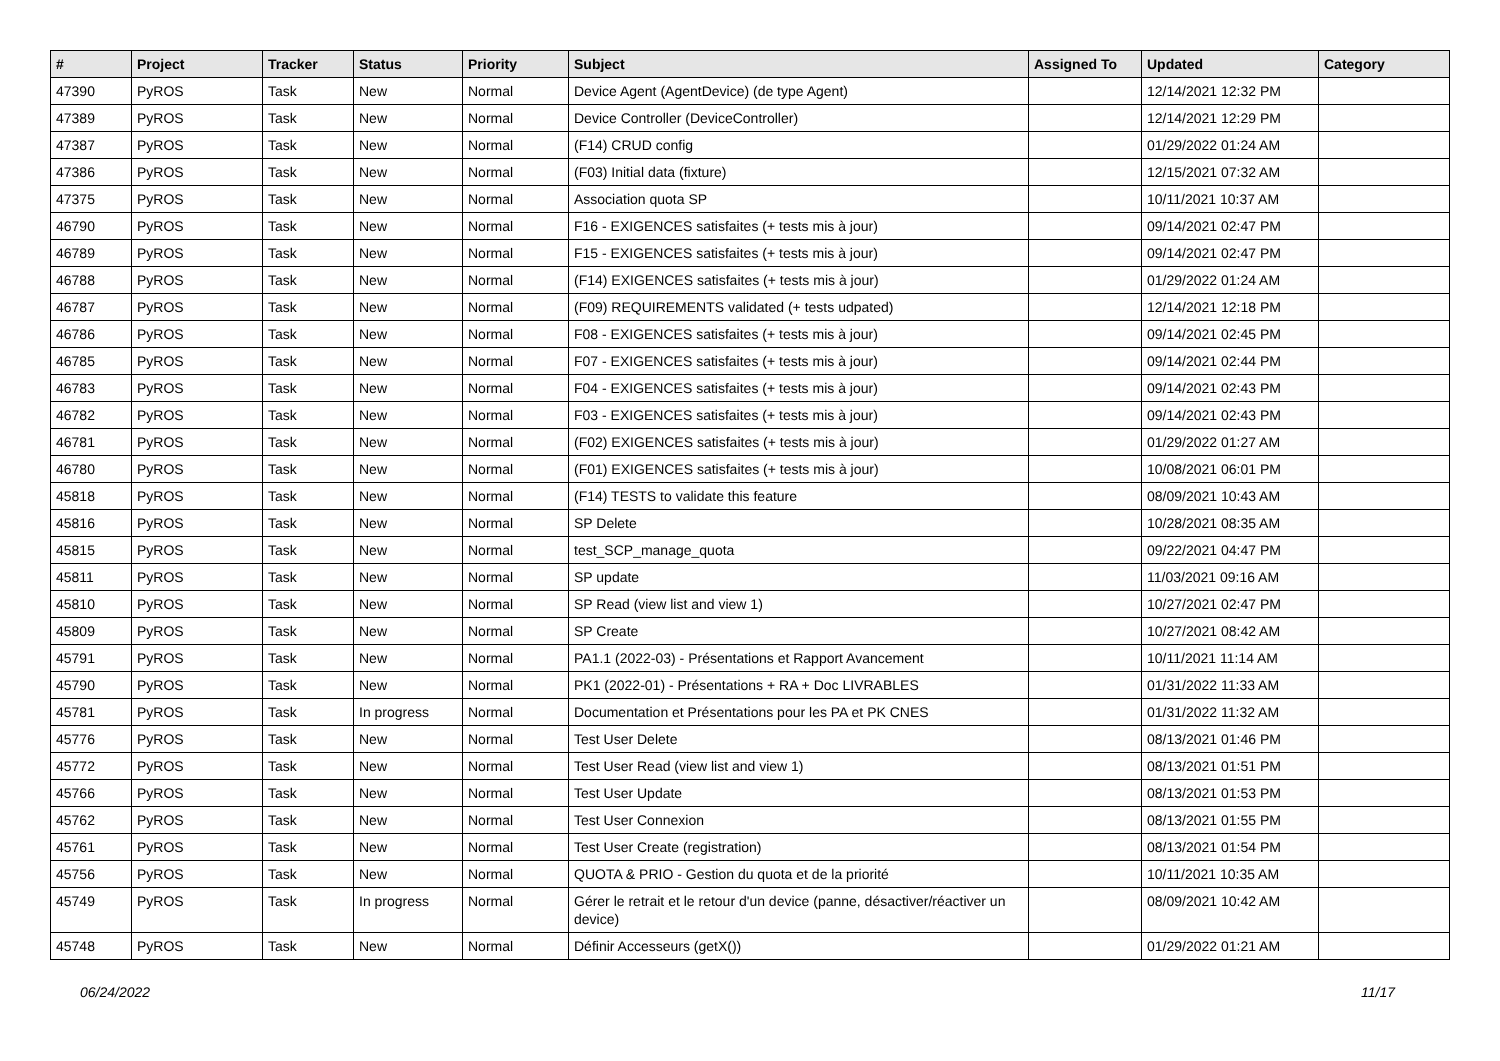| # | Project | Tracker | Status | Priority | Subject | Assigned To | Updated | Category |
| --- | --- | --- | --- | --- | --- | --- | --- | --- |
| 47390 | PyROS | Task | New | Normal | Device Agent (AgentDevice) (de type Agent) | | 12/14/2021 12:32 PM | |
| 47389 | PyROS | Task | New | Normal | Device Controller (DeviceController) | | 12/14/2021 12:29 PM | |
| 47387 | PyROS | Task | New | Normal | (F14) CRUD config | | 01/29/2022 01:24 AM | |
| 47386 | PyROS | Task | New | Normal | (F03) Initial data (fixture) | | 12/15/2021 07:32 AM | |
| 47375 | PyROS | Task | New | Normal | Association quota SP | | 10/11/2021 10:37 AM | |
| 46790 | PyROS | Task | New | Normal | F16 - EXIGENCES satisfaites (+ tests mis à jour) | | 09/14/2021 02:47 PM | |
| 46789 | PyROS | Task | New | Normal | F15 - EXIGENCES satisfaites (+ tests mis à jour) | | 09/14/2021 02:47 PM | |
| 46788 | PyROS | Task | New | Normal | (F14) EXIGENCES satisfaites (+ tests mis à jour) | | 01/29/2022 01:24 AM | |
| 46787 | PyROS | Task | New | Normal | (F09) REQUIREMENTS validated (+ tests udpated) | | 12/14/2021 12:18 PM | |
| 46786 | PyROS | Task | New | Normal | F08 - EXIGENCES satisfaites (+ tests mis à jour) | | 09/14/2021 02:45 PM | |
| 46785 | PyROS | Task | New | Normal | F07 - EXIGENCES satisfaites (+ tests mis à jour) | | 09/14/2021 02:44 PM | |
| 46783 | PyROS | Task | New | Normal | F04 - EXIGENCES satisfaites (+ tests mis à jour) | | 09/14/2021 02:43 PM | |
| 46782 | PyROS | Task | New | Normal | F03 - EXIGENCES satisfaites (+ tests mis à jour) | | 09/14/2021 02:43 PM | |
| 46781 | PyROS | Task | New | Normal | (F02) EXIGENCES satisfaites (+ tests mis à jour) | | 01/29/2022 01:27 AM | |
| 46780 | PyROS | Task | New | Normal | (F01) EXIGENCES satisfaites (+ tests mis à jour) | | 10/08/2021 06:01 PM | |
| 45818 | PyROS | Task | New | Normal | (F14) TESTS to validate this feature | | 08/09/2021 10:43 AM | |
| 45816 | PyROS | Task | New | Normal | SP Delete | | 10/28/2021 08:35 AM | |
| 45815 | PyROS | Task | New | Normal | test_SCP_manage_quota | | 09/22/2021 04:47 PM | |
| 45811 | PyROS | Task | New | Normal | SP update | | 11/03/2021 09:16 AM | |
| 45810 | PyROS | Task | New | Normal | SP Read (view list and view 1) | | 10/27/2021 02:47 PM | |
| 45809 | PyROS | Task | New | Normal | SP Create | | 10/27/2021 08:42 AM | |
| 45791 | PyROS | Task | New | Normal | PA1.1 (2022-03) - Présentations et Rapport Avancement | | 10/11/2021 11:14 AM | |
| 45790 | PyROS | Task | New | Normal | PK1 (2022-01) - Présentations + RA + Doc LIVRABLES | | 01/31/2022 11:33 AM | |
| 45781 | PyROS | Task | In progress | Normal | Documentation et Présentations pour les PA et PK CNES | | 01/31/2022 11:32 AM | |
| 45776 | PyROS | Task | New | Normal | Test User Delete | | 08/13/2021 01:46 PM | |
| 45772 | PyROS | Task | New | Normal | Test User Read (view list and view 1) | | 08/13/2021 01:51 PM | |
| 45766 | PyROS | Task | New | Normal | Test User Update | | 08/13/2021 01:53 PM | |
| 45762 | PyROS | Task | New | Normal | Test User Connexion | | 08/13/2021 01:55 PM | |
| 45761 | PyROS | Task | New | Normal | Test User Create (registration) | | 08/13/2021 01:54 PM | |
| 45756 | PyROS | Task | New | Normal | QUOTA & PRIO - Gestion du quota et de la priorité | | 10/11/2021 10:35 AM | |
| 45749 | PyROS | Task | In progress | Normal | Gérer le retrait et le retour d'un device (panne, désactiver/réactiver un device) | | 08/09/2021 10:42 AM | |
| 45748 | PyROS | Task | New | Normal | Définir Accesseurs (getX()) | | 01/29/2022 01:21 AM | |
06/24/2022 11/17